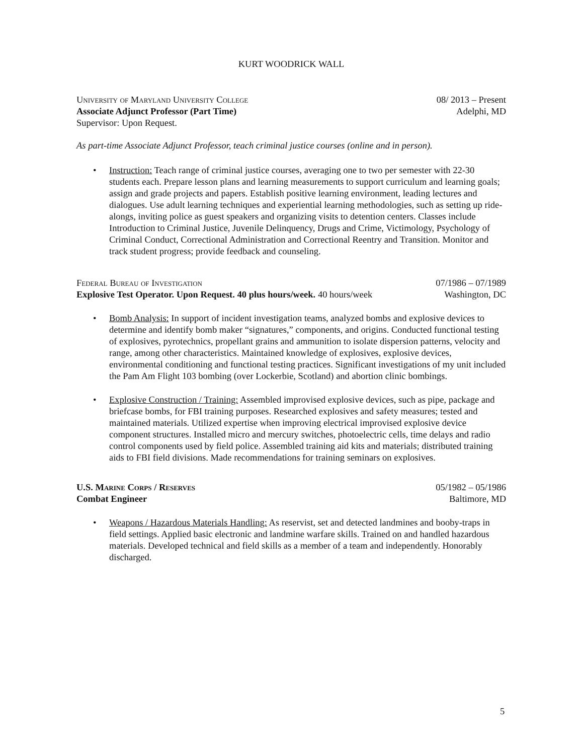KURT WOODRICK WALL
University of Maryland University College
Associate Adjunct Professor (Part Time)
Supervisor: Upon Request.
08/ 2013 – Present
Adelphi, MD
As part-time Associate Adjunct Professor, teach criminal justice courses (online and in person).
• Instruction: Teach range of criminal justice courses, averaging one to two per semester with 22-30 students each. Prepare lesson plans and learning measurements to support curriculum and learning goals; assign and grade projects and papers. Establish positive learning environment, leading lectures and dialogues. Use adult learning techniques and experiential learning methodologies, such as setting up ride-alongs, inviting police as guest speakers and organizing visits to detention centers. Classes include Introduction to Criminal Justice, Juvenile Delinquency, Drugs and Crime, Victimology, Psychology of Criminal Conduct, Correctional Administration and Correctional Reentry and Transition. Monitor and track student progress; provide feedback and counseling.
Federal Bureau of Investigation
Explosive Test Operator. Upon Request. 40 plus hours/week. 40 hours/week
07/1986 – 07/1989
Washington, DC
• Bomb Analysis: In support of incident investigation teams, analyzed bombs and explosive devices to determine and identify bomb maker “signatures,” components, and origins. Conducted functional testing of explosives, pyrotechnics, propellant grains and ammunition to isolate dispersion patterns, velocity and range, among other characteristics. Maintained knowledge of explosives, explosive devices, environmental conditioning and functional testing practices. Significant investigations of my unit included the Pam Am Flight 103 bombing (over Lockerbie, Scotland) and abortion clinic bombings.
• Explosive Construction / Training: Assembled improvised explosive devices, such as pipe, package and briefcase bombs, for FBI training purposes. Researched explosives and safety measures; tested and maintained materials. Utilized expertise when improving electrical improvised explosive device component structures. Installed micro and mercury switches, photoelectric cells, time delays and radio control components used by field police. Assembled training aid kits and materials; distributed training aids to FBI field divisions. Made recommendations for training seminars on explosives.
U.S. Marine Corps / Reserves
Combat Engineer
05/1982 – 05/1986
Baltimore, MD
• Weapons / Hazardous Materials Handling: As reservist, set and detected landmines and booby-traps in field settings. Applied basic electronic and landmine warfare skills. Trained on and handled hazardous materials. Developed technical and field skills as a member of a team and independently. Honorably discharged.
5